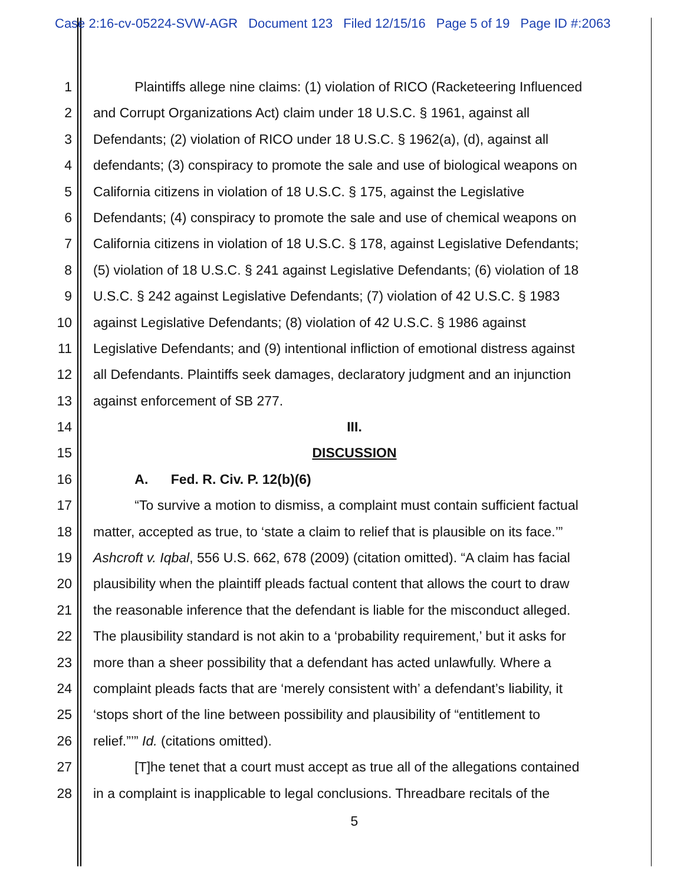Case 2:16-cv-05224-SVW-AGR Document 123 Filed 12/15/16 Page 5 of 19 Page ID #:2063
1 Plaintiffs allege nine claims: (1) violation of RICO (Racketeering Influenced
2 and Corrupt Organizations Act) claim under 18 U.S.C. § 1961, against all
3 Defendants; (2) violation of RICO under 18 U.S.C. § 1962(a), (d), against all
4 defendants; (3) conspiracy to promote the sale and use of biological weapons on
5 California citizens in violation of 18 U.S.C. § 175, against the Legislative
6 Defendants; (4) conspiracy to promote the sale and use of chemical weapons on
7 California citizens in violation of 18 U.S.C. § 178, against Legislative Defendants;
8 (5) violation of 18 U.S.C. § 241 against Legislative Defendants; (6) violation of 18
9 U.S.C. § 242 against Legislative Defendants; (7) violation of 42 U.S.C. § 1983
10 against Legislative Defendants; (8) violation of 42 U.S.C. § 1986 against
11 Legislative Defendants; and (9) intentional infliction of emotional distress against
12 all Defendants. Plaintiffs seek damages, declaratory judgment and an injunction
13 against enforcement of SB 277.
14 III.
15 DISCUSSION
16 A. Fed. R. Civ. P. 12(b)(6)
17 “To survive a motion to dismiss, a complaint must contain sufficient factual
18 matter, accepted as true, to ‘state a claim to relief that is plausible on its face.’”
19 Ashcroft v. Iqbal, 556 U.S. 662, 678 (2009) (citation omitted). “A claim has facial
20 plausibility when the plaintiff pleads factual content that allows the court to draw
21 the reasonable inference that the defendant is liable for the misconduct alleged.
22 The plausibility standard is not akin to a ‘probability requirement,’ but it asks for
23 more than a sheer possibility that a defendant has acted unlawfully. Where a
24 complaint pleads facts that are ‘merely consistent with’ a defendant’s liability, it
25 ‘stops short of the line between possibility and plausibility of “entitlement to
26 relief.”’” Id. (citations omitted).
27 [T]he tenet that a court must accept as true all of the allegations contained
28 in a complaint is inapplicable to legal conclusions. Threadbare recitals of the
5